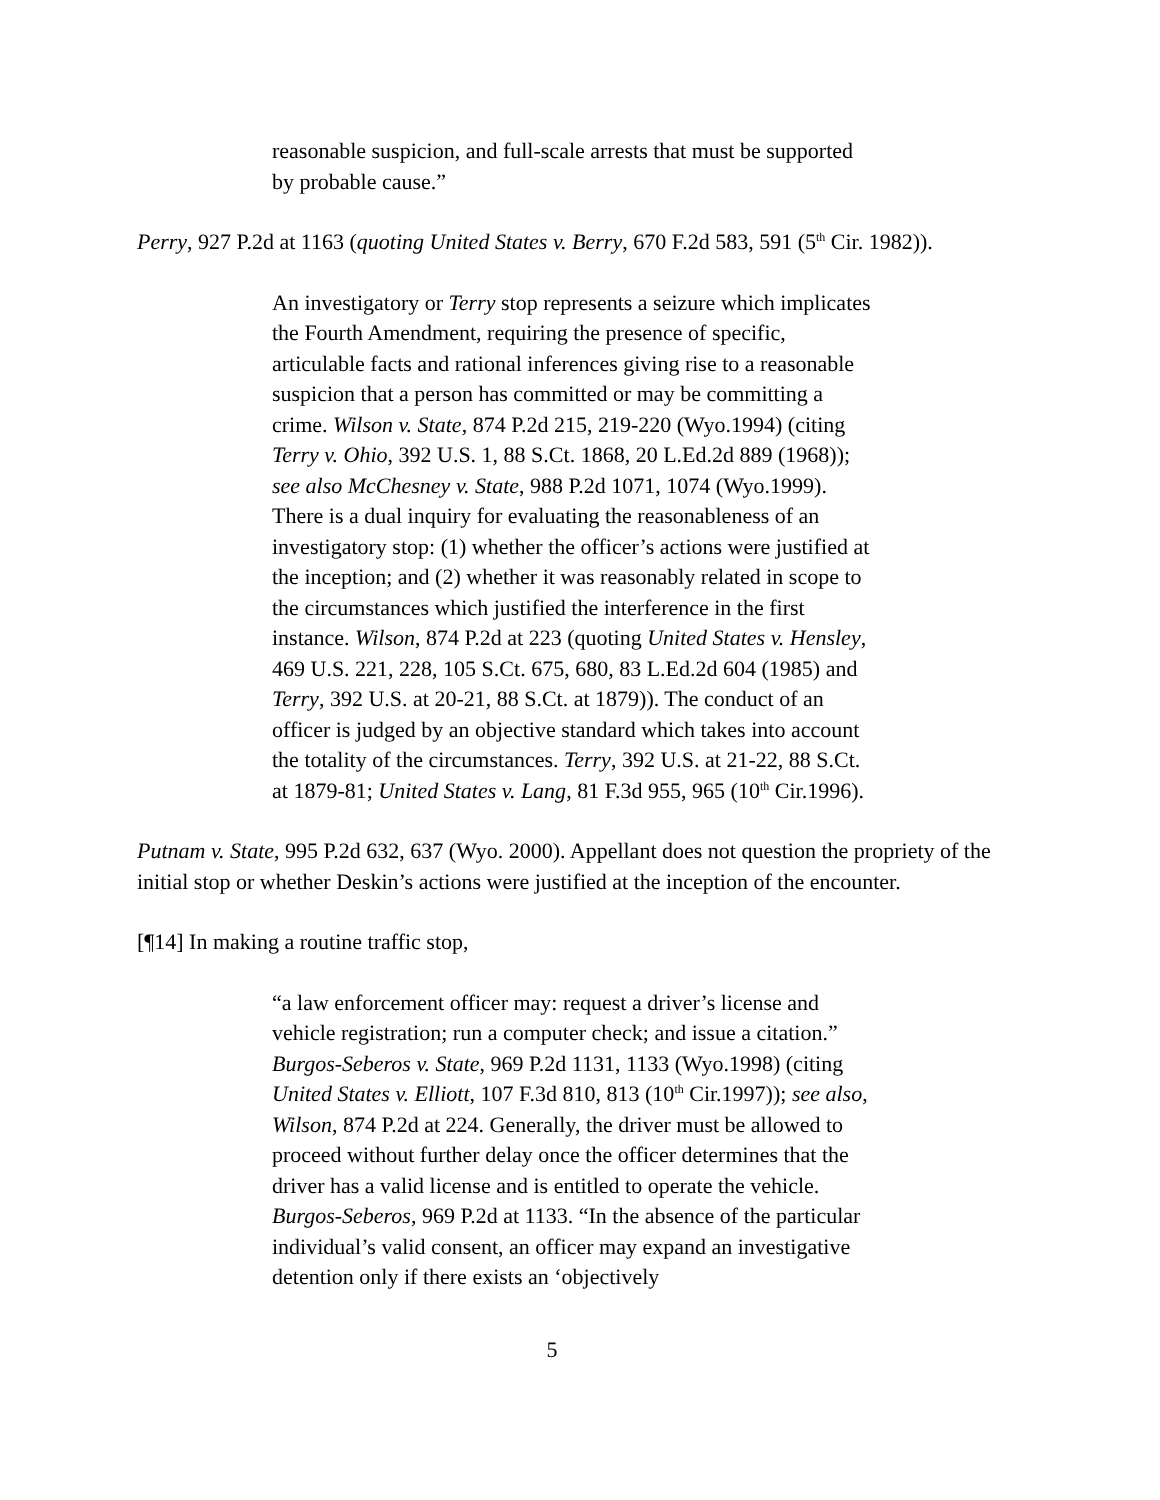reasonable suspicion, and full-scale arrests that must be supported by probable cause.”
Perry, 927 P.2d at 1163 (quoting United States v. Berry, 670 F.2d 583, 591 (5<sup>th</sup> Cir. 1982)).
An investigatory or Terry stop represents a seizure which implicates the Fourth Amendment, requiring the presence of specific, articulable facts and rational inferences giving rise to a reasonable suspicion that a person has committed or may be committing a crime. Wilson v. State, 874 P.2d 215, 219-220 (Wyo.1994) (citing Terry v. Ohio, 392 U.S. 1, 88 S.Ct. 1868, 20 L.Ed.2d 889 (1968)); see also McChesney v. State, 988 P.2d 1071, 1074 (Wyo.1999). There is a dual inquiry for evaluating the reasonableness of an investigatory stop: (1) whether the officer’s actions were justified at the inception; and (2) whether it was reasonably related in scope to the circumstances which justified the interference in the first instance. Wilson, 874 P.2d at 223 (quoting United States v. Hensley, 469 U.S. 221, 228, 105 S.Ct. 675, 680, 83 L.Ed.2d 604 (1985) and Terry, 392 U.S. at 20-21, 88 S.Ct. at 1879)). The conduct of an officer is judged by an objective standard which takes into account the totality of the circumstances. Terry, 392 U.S. at 21-22, 88 S.Ct. at 1879-81; United States v. Lang, 81 F.3d 955, 965 (10<sup>th</sup> Cir.1996).
Putnam v. State, 995 P.2d 632, 637 (Wyo. 2000). Appellant does not question the propriety of the initial stop or whether Deskin’s actions were justified at the inception of the encounter.
[¶14] In making a routine traffic stop,
“a law enforcement officer may: request a driver’s license and vehicle registration; run a computer check; and issue a citation.” Burgos-Seberos v. State, 969 P.2d 1131, 1133 (Wyo.1998) (citing United States v. Elliott, 107 F.3d 810, 813 (10<sup>th</sup> Cir.1997)); see also, Wilson, 874 P.2d at 224. Generally, the driver must be allowed to proceed without further delay once the officer determines that the driver has a valid license and is entitled to operate the vehicle. Burgos-Seberos, 969 P.2d at 1133. “In the absence of the particular individual’s valid consent, an officer may expand an investigative detention only if there exists an ‘objectively
5